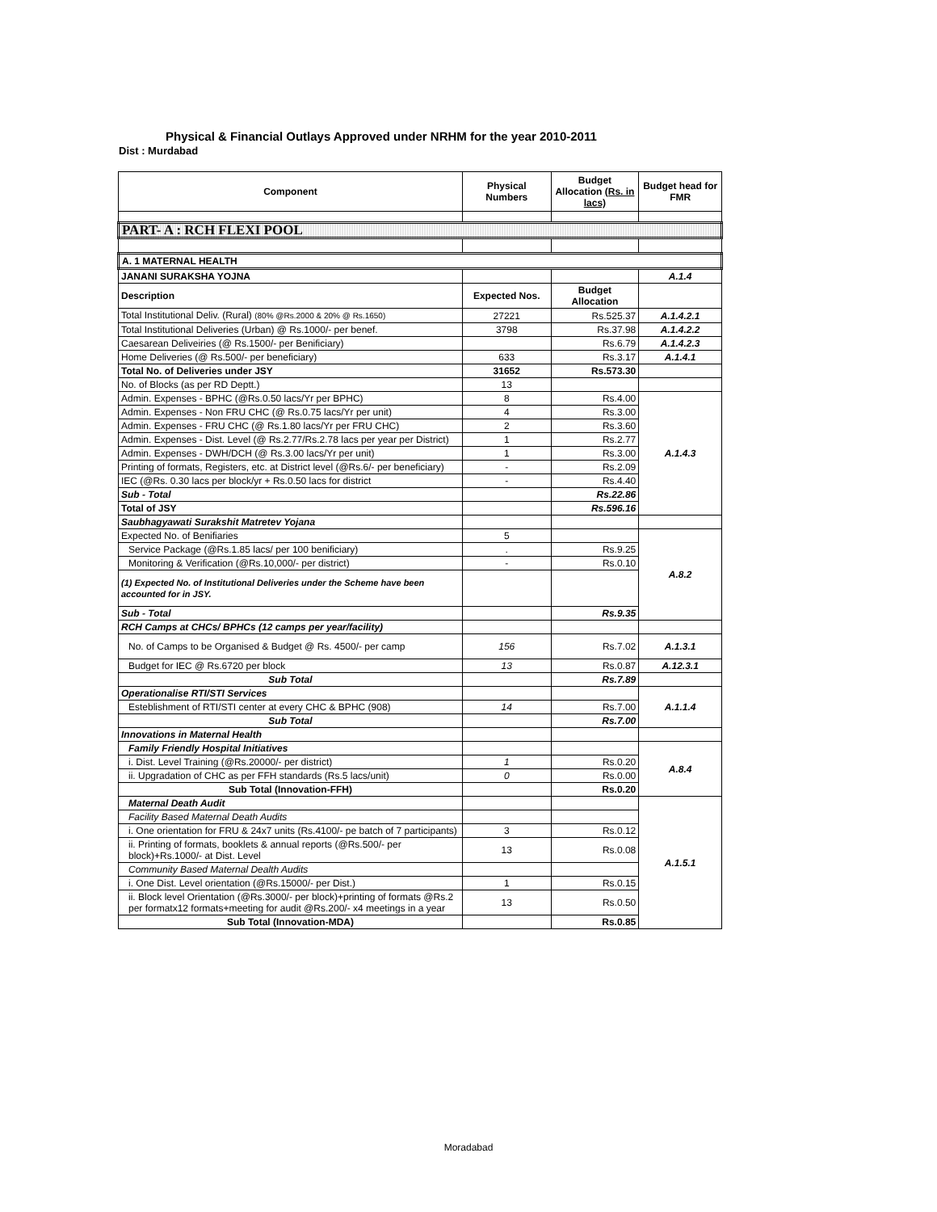Physical & Financial Outlays Approved under NRHM for the year 2010-2011
Dist : Murdabad
| Component | Physical Numbers | Budget Allocation (Rs. in lacs) | Budget head for FMR |
| --- | --- | --- | --- |
| PART- A : RCH FLEXI POOL | | | |
| A. 1 MATERNAL HEALTH | | | |
| JANANI SURAKSHA YOJNA | | | A.1.4 |
| Description | Expected Nos. | Budget Allocation | |
| Total Institutional Deliv. (Rural) (80% @Rs.2000 & 20% @ Rs.1650) | 27221 | Rs.525.37 | A.1.4.2.1 |
| Total Institutional Deliveries (Urban) @ Rs.1000/- per benef. | 3798 | Rs.37.98 | A.1.4.2.2 |
| Caesarean Deliveiries (@ Rs.1500/- per Benificiary) | | Rs.6.79 | A.1.4.2.3 |
| Home Deliveries (@ Rs.500/- per beneficiary) | 633 | Rs.3.17 | A.1.4.1 |
| Total No. of Deliveries under JSY | 31652 | Rs.573.30 | |
| No. of Blocks (as per RD Deptt.) | 13 | | |
| Admin. Expenses - BPHC (@Rs.0.50 lacs/Yr per BPHC) | 8 | Rs.4.00 | A.1.4.3 |
| Admin. Expenses - Non FRU CHC (@ Rs.0.75 lacs/Yr per unit) | 4 | Rs.3.00 | |
| Admin. Expenses - FRU CHC (@ Rs.1.80 lacs/Yr per FRU CHC) | 2 | Rs.3.60 | |
| Admin. Expenses - Dist. Level (@ Rs.2.77/Rs.2.78 lacs per year per District) | 1 | Rs.2.77 | |
| Admin. Expenses - DWH/DCH (@ Rs.3.00 lacs/Yr per unit) | 1 | Rs.3.00 | |
| Printing of formats, Registers, etc. at District level (@Rs.6/- per beneficiary) | - | Rs.2.09 | |
| IEC (@Rs. 0.30 lacs per block/yr + Rs.0.50 lacs for district | - | Rs.4.40 | |
| Sub - Total | | Rs.22.86 | |
| Total of JSY | | Rs.596.16 | |
| Saubhagyawati Surakshit Matretev Yojana | | | |
| Expected No. of Benifiaries | 5 | | A.8.2 |
| Service Package (@Rs.1.85 lacs/ per 100 benificiary) | . | Rs.9.25 | |
| Monitoring & Verification (@Rs.10,000/- per district) | - | Rs.0.10 | |
| (1) Expected No. of Institutional Deliveries under the Scheme have been accounted for in JSY. | | | |
| Sub - Total | | Rs.9.35 | |
| RCH Camps at CHCs/ BPHCs (12 camps per year/facility) | | | |
| No. of Camps to be Organised & Budget @ Rs. 4500/- per camp | 156 | Rs.7.02 | A.1.3.1 |
| Budget for IEC @ Rs.6720 per block | 13 | Rs.0.87 | A.12.3.1 |
| Sub Total | | Rs.7.89 | |
| Operationalise RTI/STI Services | | | A.1.1.4 |
| Esteblishment of RTI/STI center at every CHC & BPHC (908) | 14 | Rs.7.00 | |
| Sub Total | | Rs.7.00 | |
| Innovations in Maternal Health | | | |
| Family Friendly Hospital Initiatives | | | A.8.4 |
| i. Dist. Level Training (@Rs.20000/- per district) | 1 | Rs.0.20 | |
| ii. Upgradation of CHC as per FFH standards (Rs.5 lacs/unit) | 0 | Rs.0.00 | |
| Sub Total (Innovation-FFH) | | Rs.0.20 | |
| Maternal Death Audit | | | A.1.5.1 |
| Facility Based Maternal Death Audits | | | |
| i. One orientation for FRU & 24x7 units (Rs.4100/- pe batch of 7 participants) | 3 | Rs.0.12 | |
| ii. Printing of formats, booklets & annual reports (@Rs.500/- per block)+Rs.1000/- at Dist. Level | 13 | Rs.0.08 | |
| Community Based Maternal Dealth Audits | | | |
| i. One Dist. Level orientation (@Rs.15000/- per Dist.) | 1 | Rs.0.15 | |
| ii. Block level Orientation (@Rs.3000/- per block)+printing of formats @Rs.2 per formatx12 formats+meeting for audit @Rs.200/- x4 meetings in a year | 13 | Rs.0.50 | |
| Sub Total (Innovation-MDA) | | Rs.0.85 | |
Moradabad